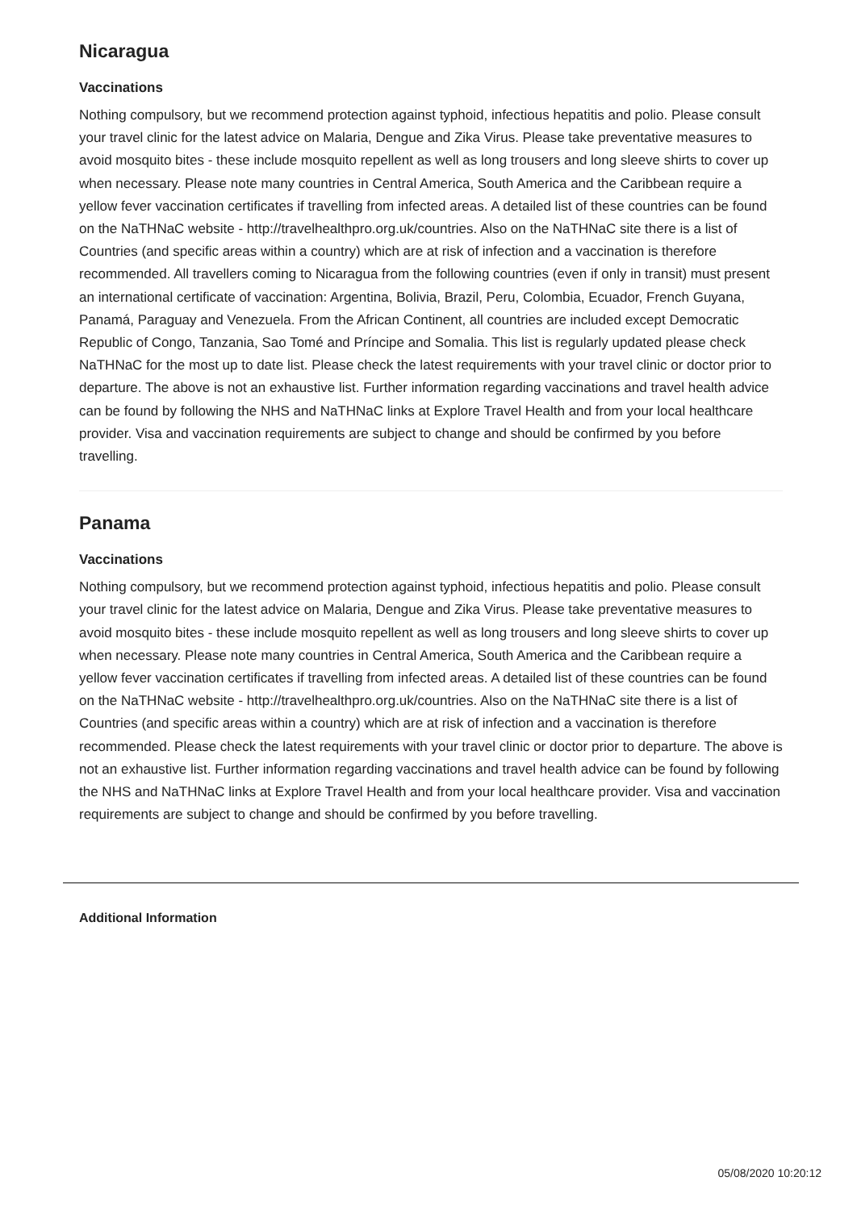Nicaragua
Vaccinations
Nothing compulsory, but we recommend protection against typhoid, infectious hepatitis and polio. Please consult your travel clinic for the latest advice on Malaria, Dengue and Zika Virus. Please take preventative measures to avoid mosquito bites - these include mosquito repellent as well as long trousers and long sleeve shirts to cover up when necessary. Please note many countries in Central America, South America and the Caribbean require a yellow fever vaccination certificates if travelling from infected areas. A detailed list of these countries can be found on the NaTHNaC website - http://travelhealthpro.org.uk/countries. Also on the NaTHNaC site there is a list of Countries (and specific areas within a country) which are at risk of infection and a vaccination is therefore recommended. All travellers coming to Nicaragua from the following countries (even if only in transit) must present an international certificate of vaccination: Argentina, Bolivia, Brazil, Peru, Colombia, Ecuador, French Guyana, Panamá, Paraguay and Venezuela. From the African Continent, all countries are included except Democratic Republic of Congo, Tanzania, Sao Tomé and Príncipe and Somalia. This list is regularly updated please check NaTHNaC for the most up to date list. Please check the latest requirements with your travel clinic or doctor prior to departure. The above is not an exhaustive list. Further information regarding vaccinations and travel health advice can be found by following the NHS and NaTHNaC links at Explore Travel Health and from your local healthcare provider. Visa and vaccination requirements are subject to change and should be confirmed by you before travelling.
Panama
Vaccinations
Nothing compulsory, but we recommend protection against typhoid, infectious hepatitis and polio. Please consult your travel clinic for the latest advice on Malaria, Dengue and Zika Virus. Please take preventative measures to avoid mosquito bites - these include mosquito repellent as well as long trousers and long sleeve shirts to cover up when necessary. Please note many countries in Central America, South America and the Caribbean require a yellow fever vaccination certificates if travelling from infected areas. A detailed list of these countries can be found on the NaTHNaC website - http://travelhealthpro.org.uk/countries. Also on the NaTHNaC site there is a list of Countries (and specific areas within a country) which are at risk of infection and a vaccination is therefore recommended. Please check the latest requirements with your travel clinic or doctor prior to departure. The above is not an exhaustive list. Further information regarding vaccinations and travel health advice can be found by following the NHS and NaTHNaC links at Explore Travel Health and from your local healthcare provider. Visa and vaccination requirements are subject to change and should be confirmed by you before travelling.
Additional Information
05/08/2020 10:20:12